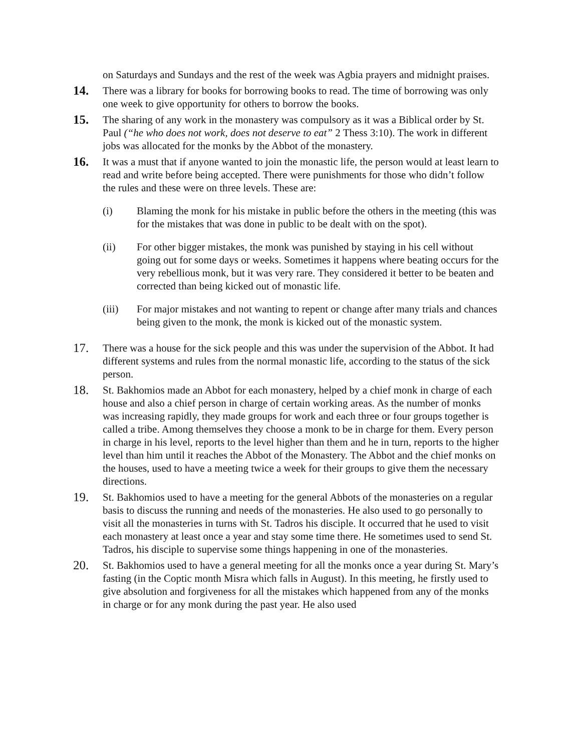on Saturdays and Sundays and the rest of the week was Agbia prayers and midnight praises.
14.
There was a library for books for borrowing books to read. The time of borrowing was only one week to give opportunity for others to borrow the books.
15.
The sharing of any work in the monastery was compulsory as it was a Biblical order by St. Paul (“he who does not work, does not deserve to eat” 2 Thess 3:10). The work in different jobs was allocated for the monks by the Abbot of the monastery.
16.
It was a must that if anyone wanted to join the monastic life, the person would at least learn to read and write before being accepted. There were punishments for those who didn’t follow the rules and these were on three levels. These are:
(i) Blaming the monk for his mistake in public before the others in the meeting (this was for the mistakes that was done in public to be dealt with on the spot).
(ii) For other bigger mistakes, the monk was punished by staying in his cell without going out for some days or weeks. Sometimes it happens where beating occurs for the very rebellious monk, but it was very rare. They considered it better to be beaten and corrected than being kicked out of monastic life.
(iii) For major mistakes and not wanting to repent or change after many trials and chances being given to the monk, the monk is kicked out of the monastic system.
17.
There was a house for the sick people and this was under the supervision of the Abbot. It had different systems and rules from the normal monastic life, according to the status of the sick person.
18.
St. Bakhomios made an Abbot for each monastery, helped by a chief monk in charge of each house and also a chief person in charge of certain working areas. As the number of monks was increasing rapidly, they made groups for work and each three or four groups together is called a tribe. Among themselves they choose a monk to be in charge for them. Every person in charge in his level, reports to the level higher than them and he in turn, reports to the higher level than him until it reaches the Abbot of the Monastery. The Abbot and the chief monks on the houses, used to have a meeting twice a week for their groups to give them the necessary directions.
19.
St. Bakhomios used to have a meeting for the general Abbots of the monasteries on a regular basis to discuss the running and needs of the monasteries. He also used to go personally to visit all the monasteries in turns with St. Tadros his disciple. It occurred that he used to visit each monastery at least once a year and stay some time there. He sometimes used to send St. Tadros, his disciple to supervise some things happening in one of the monasteries.
20.
St. Bakhomios used to have a general meeting for all the monks once a year during St. Mary’s fasting (in the Coptic month Misra which falls in August). In this meeting, he firstly used to give absolution and forgiveness for all the mistakes which happened from any of the monks in charge or for any monk during the past year. He also used